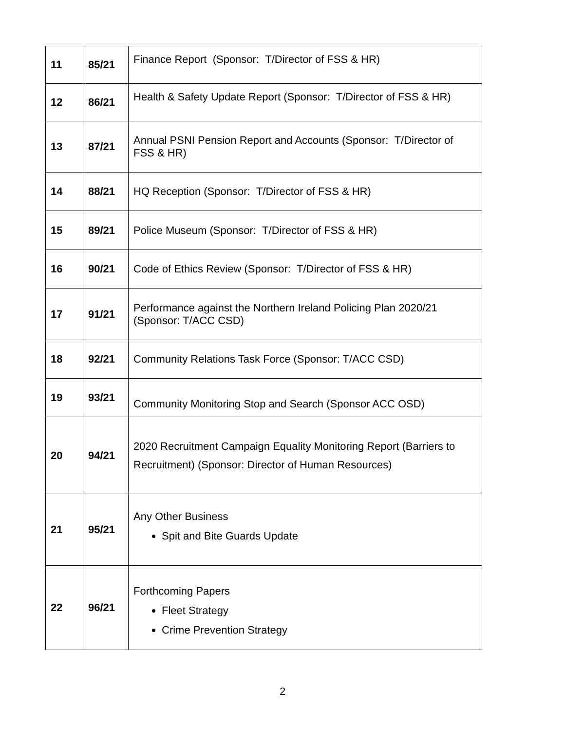| 11 | 85/21 | Finance Report (Sponsor: T/Director of FSS & HR) |
| 12 | 86/21 | Health & Safety Update Report (Sponsor: T/Director of FSS & HR) |
| 13 | 87/21 | Annual PSNI Pension Report and Accounts (Sponsor: T/Director of FSS & HR) |
| 14 | 88/21 | HQ Reception (Sponsor: T/Director of FSS & HR) |
| 15 | 89/21 | Police Museum (Sponsor: T/Director of FSS & HR) |
| 16 | 90/21 | Code of Ethics Review (Sponsor: T/Director of FSS & HR) |
| 17 | 91/21 | Performance against the Northern Ireland Policing Plan 2020/21 (Sponsor: T/ACC CSD) |
| 18 | 92/21 | Community Relations Task Force (Sponsor: T/ACC CSD) |
| 19 | 93/21 | Community Monitoring Stop and Search (Sponsor ACC OSD) |
| 20 | 94/21 | 2020 Recruitment Campaign Equality Monitoring Report (Barriers to Recruitment) (Sponsor: Director of Human Resources) |
| 21 | 95/21 | Any Other Business Spit and Bite Guards Update |
| 22 | 96/21 | Forthcoming Papers Fleet Strategy Crime Prevention Strategy |
2